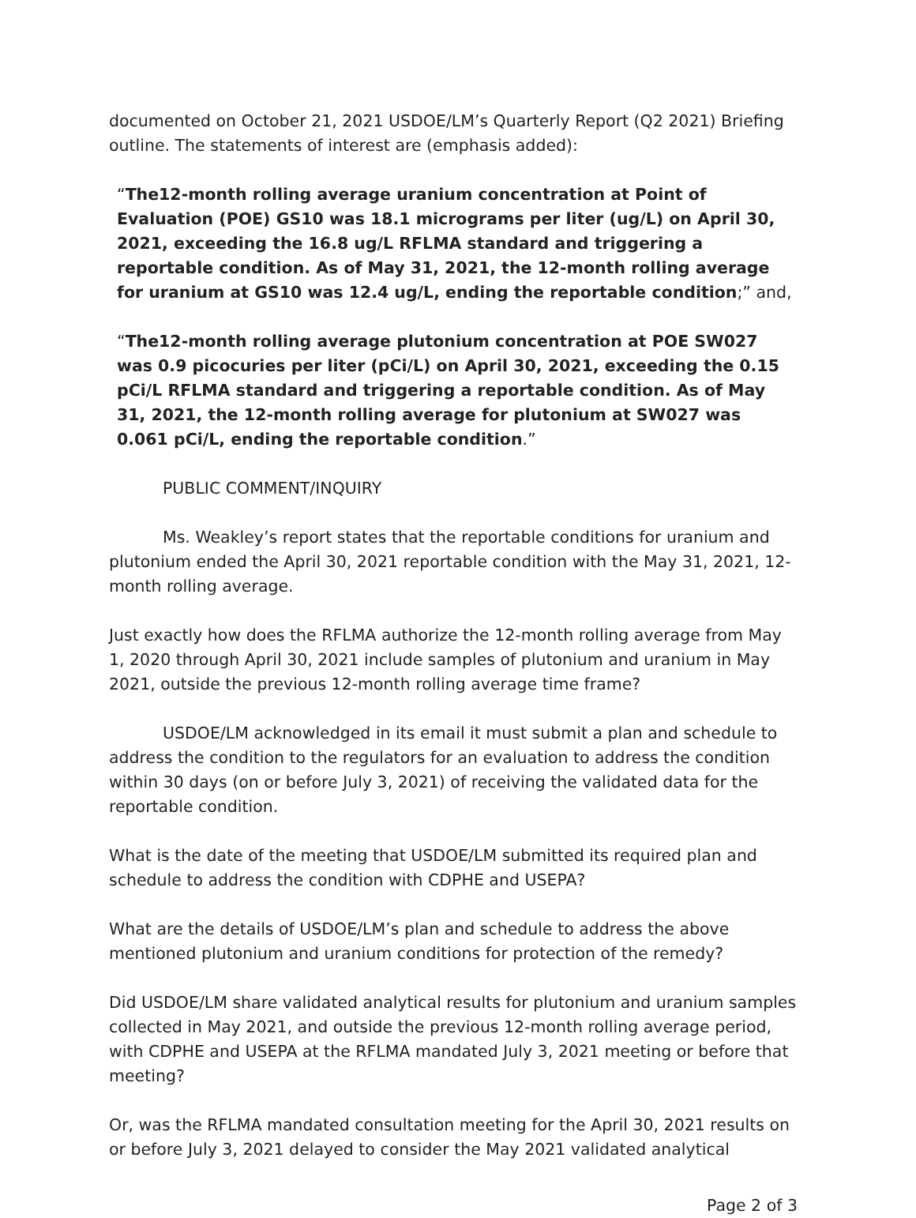documented on October 21, 2021 USDOE/LM’s Quarterly Report (Q2 2021) Briefing outline. The statements of interest are (emphasis added):
“The12-month rolling average uranium concentration at Point of Evaluation (POE) GS10 was 18.1 micrograms per liter (ug/L) on April 30, 2021, exceeding the 16.8 ug/L RFLMA standard and triggering a reportable condition. As of May 31, 2021, the 12-month rolling average for uranium at GS10 was 12.4 ug/L, ending the reportable condition;” and,
“The12-month rolling average plutonium concentration at POE SW027 was 0.9 picocuries per liter (pCi/L) on April 30, 2021, exceeding the 0.15 pCi/L RFLMA standard and triggering a reportable condition. As of May 31, 2021, the 12-month rolling average for plutonium at SW027 was 0.061 pCi/L, ending the reportable condition.”
PUBLIC COMMENT/INQUIRY
Ms. Weakley’s report states that the reportable conditions for uranium and plutonium ended the April 30, 2021 reportable condition with the May 31, 2021, 12-month rolling average.
Just exactly how does the RFLMA authorize the 12-month rolling average from May 1, 2020 through April 30, 2021 include samples of plutonium and uranium in May 2021, outside the previous 12-month rolling average time frame?
USDOE/LM acknowledged in its email it must submit a plan and schedule to address the condition to the regulators for an evaluation to address the condition within 30 days (on or before July 3, 2021) of receiving the validated data for the reportable condition.
What is the date of the meeting that USDOE/LM submitted its required plan and schedule to address the condition with CDPHE and USEPA?
What are the details of USDOE/LM’s plan and schedule to address the above mentioned plutonium and uranium conditions for protection of the remedy?
Did USDOE/LM share validated analytical results for plutonium and uranium samples collected in May 2021, and outside the previous 12-month rolling average period, with CDPHE and USEPA at the RFLMA mandated July 3, 2021 meeting or before that meeting?
Or, was the RFLMA mandated consultation meeting for the April 30, 2021 results on or before July 3, 2021 delayed to consider the May 2021 validated analytical
Page 2 of 3